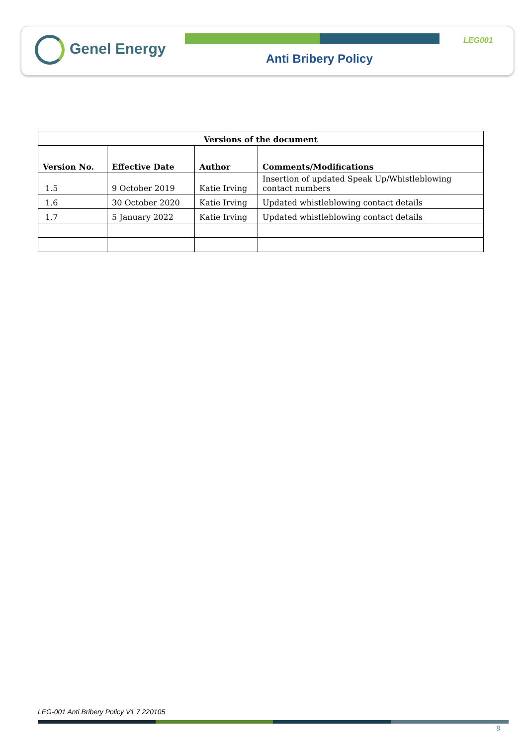Genel Energy LEG001
Anti Bribery Policy
| Versions of the document | | | |
| --- | --- | --- | --- |
| Version No. | Effective Date | Author | Comments/Modifications |
| 1.5 | 9 October 2019 | Katie Irving | Insertion of updated Speak Up/Whistleblowing contact numbers |
| 1.6 | 30 October 2020 | Katie Irving | Updated whistleblowing contact details |
| 1.7 | 5 January 2022 | Katie Irving | Updated whistleblowing contact details |
LEG-001 Anti Bribery Policy V1 7 220105
8